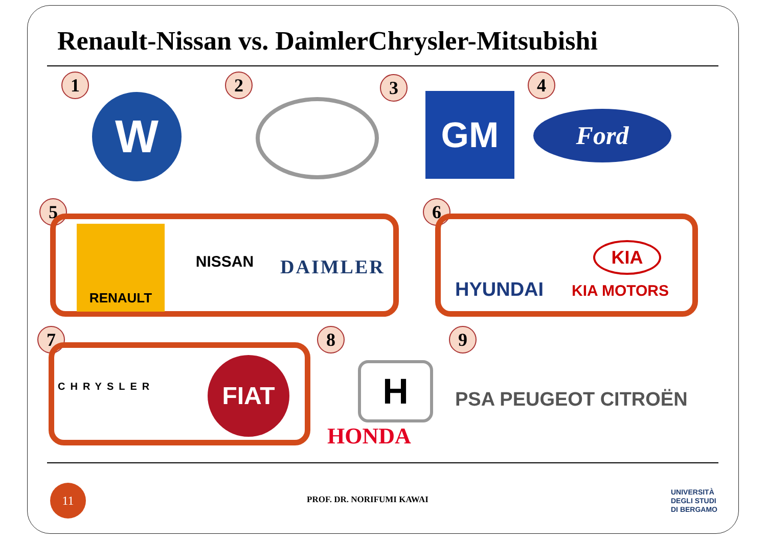Renault-Nissan vs. DaimlerChrysler-Mitsubishi
1
W
2 3
GM
4
Ford
5
RENAULT
NISSAN DAIMLER
6
HYUNDAI
KIA
KIA MOTORS
7
CHRYSLER
FIAT
8
H
HONDA
9
PSA PEUGEOT CITROËN
11
PROF. DR. NORIFUMI KAWAI
UNIVERSITÀ
DEGLI STUDI
DI BERGAMO